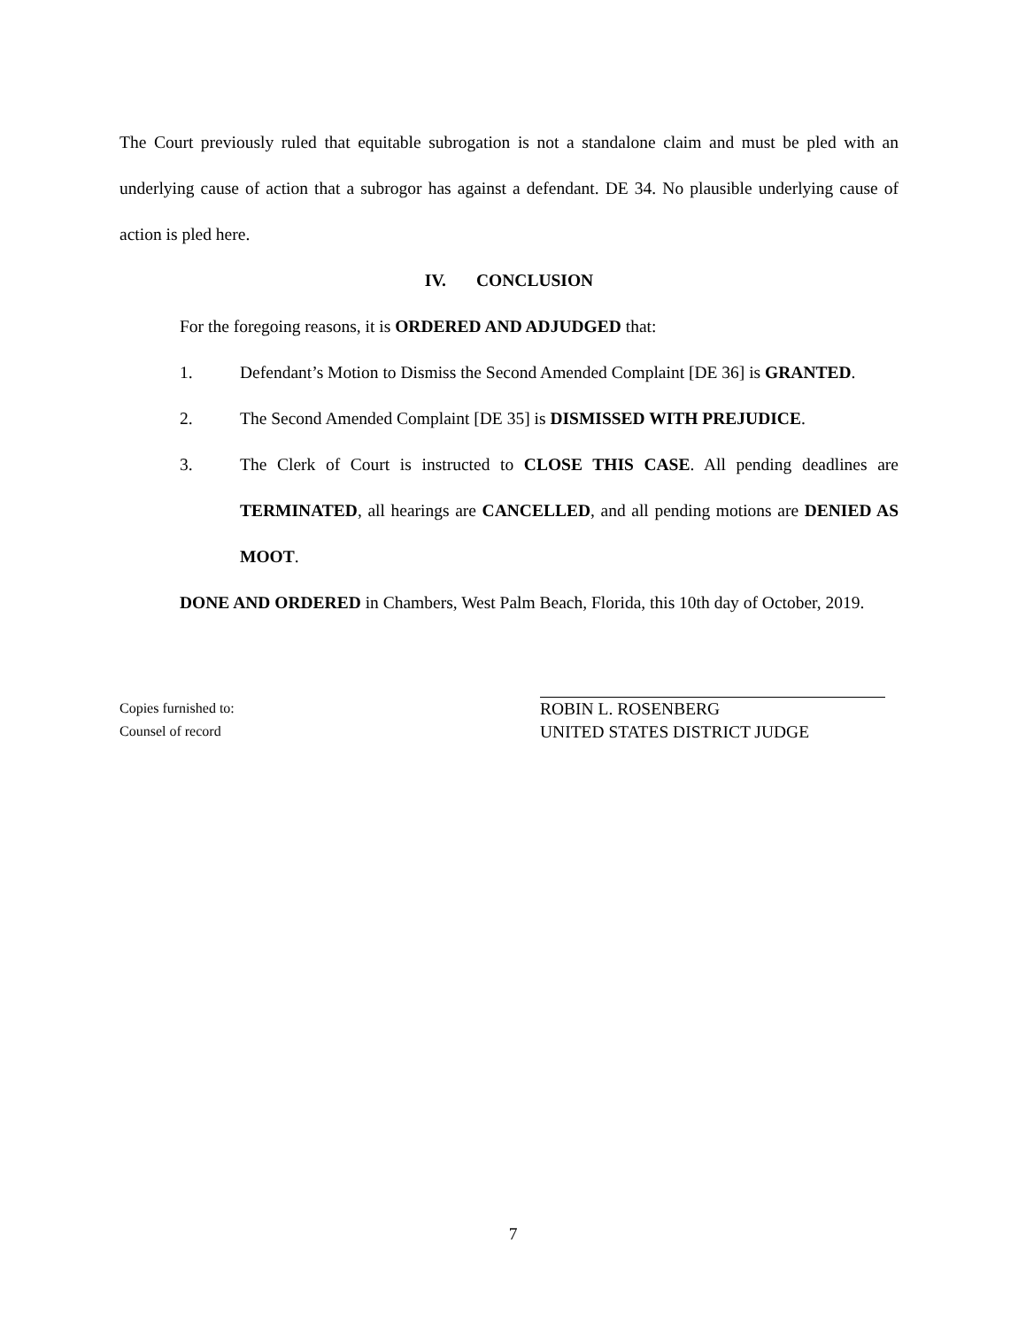The Court previously ruled that equitable subrogation is not a standalone claim and must be pled with an underlying cause of action that a subrogor has against a defendant. DE 34. No plausible underlying cause of action is pled here.
IV. CONCLUSION
For the foregoing reasons, it is ORDERED AND ADJUDGED that:
1. Defendant’s Motion to Dismiss the Second Amended Complaint [DE 36] is GRANTED.
2. The Second Amended Complaint [DE 35] is DISMISSED WITH PREJUDICE.
3. The Clerk of Court is instructed to CLOSE THIS CASE. All pending deadlines are TERMINATED, all hearings are CANCELLED, and all pending motions are DENIED AS MOOT.
DONE AND ORDERED in Chambers, West Palm Beach, Florida, this 10th day of October, 2019.
Copies furnished to:
Counsel of record
ROBIN L. ROSENBERG
UNITED STATES DISTRICT JUDGE
7